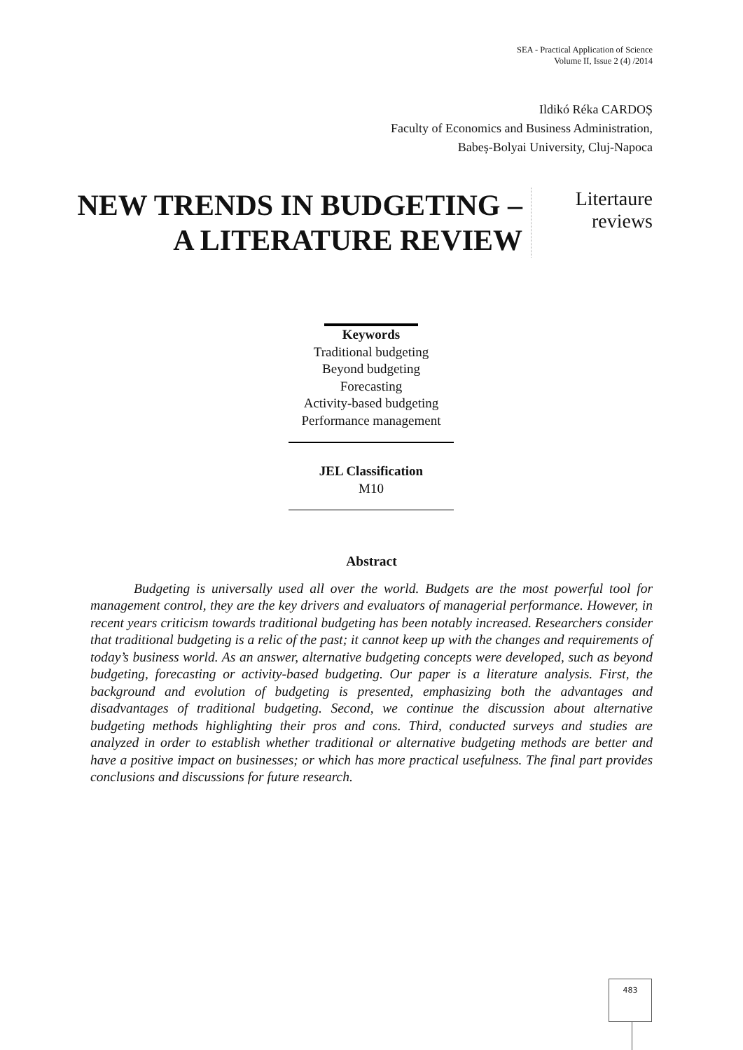SEA - Practical Application of Science
Volume II, Issue 2 (4) /2014
Ildikó Réka CARDOȘ
Faculty of Economics and Business Administration,
Babeș-Bolyai University, Cluj-Napoca
NEW TRENDS IN BUDGETING – A LITERATURE REVIEW
Litertaure
reviews
Keywords
Traditional budgeting
Beyond budgeting
Forecasting
Activity-based budgeting
Performance management
JEL Classification
M10
Abstract
Budgeting is universally used all over the world. Budgets are the most powerful tool for management control, they are the key drivers and evaluators of managerial performance. However, in recent years criticism towards traditional budgeting has been notably increased. Researchers consider that traditional budgeting is a relic of the past; it cannot keep up with the changes and requirements of today’s business world. As an answer, alternative budgeting concepts were developed, such as beyond budgeting, forecasting or activity-based budgeting. Our paper is a literature analysis. First, the background and evolution of budgeting is presented, emphasizing both the advantages and disadvantages of traditional budgeting. Second, we continue the discussion about alternative budgeting methods highlighting their pros and cons. Third, conducted surveys and studies are analyzed in order to establish whether traditional or alternative budgeting methods are better and have a positive impact on businesses; or which has more practical usefulness. The final part provides conclusions and discussions for future research.
483